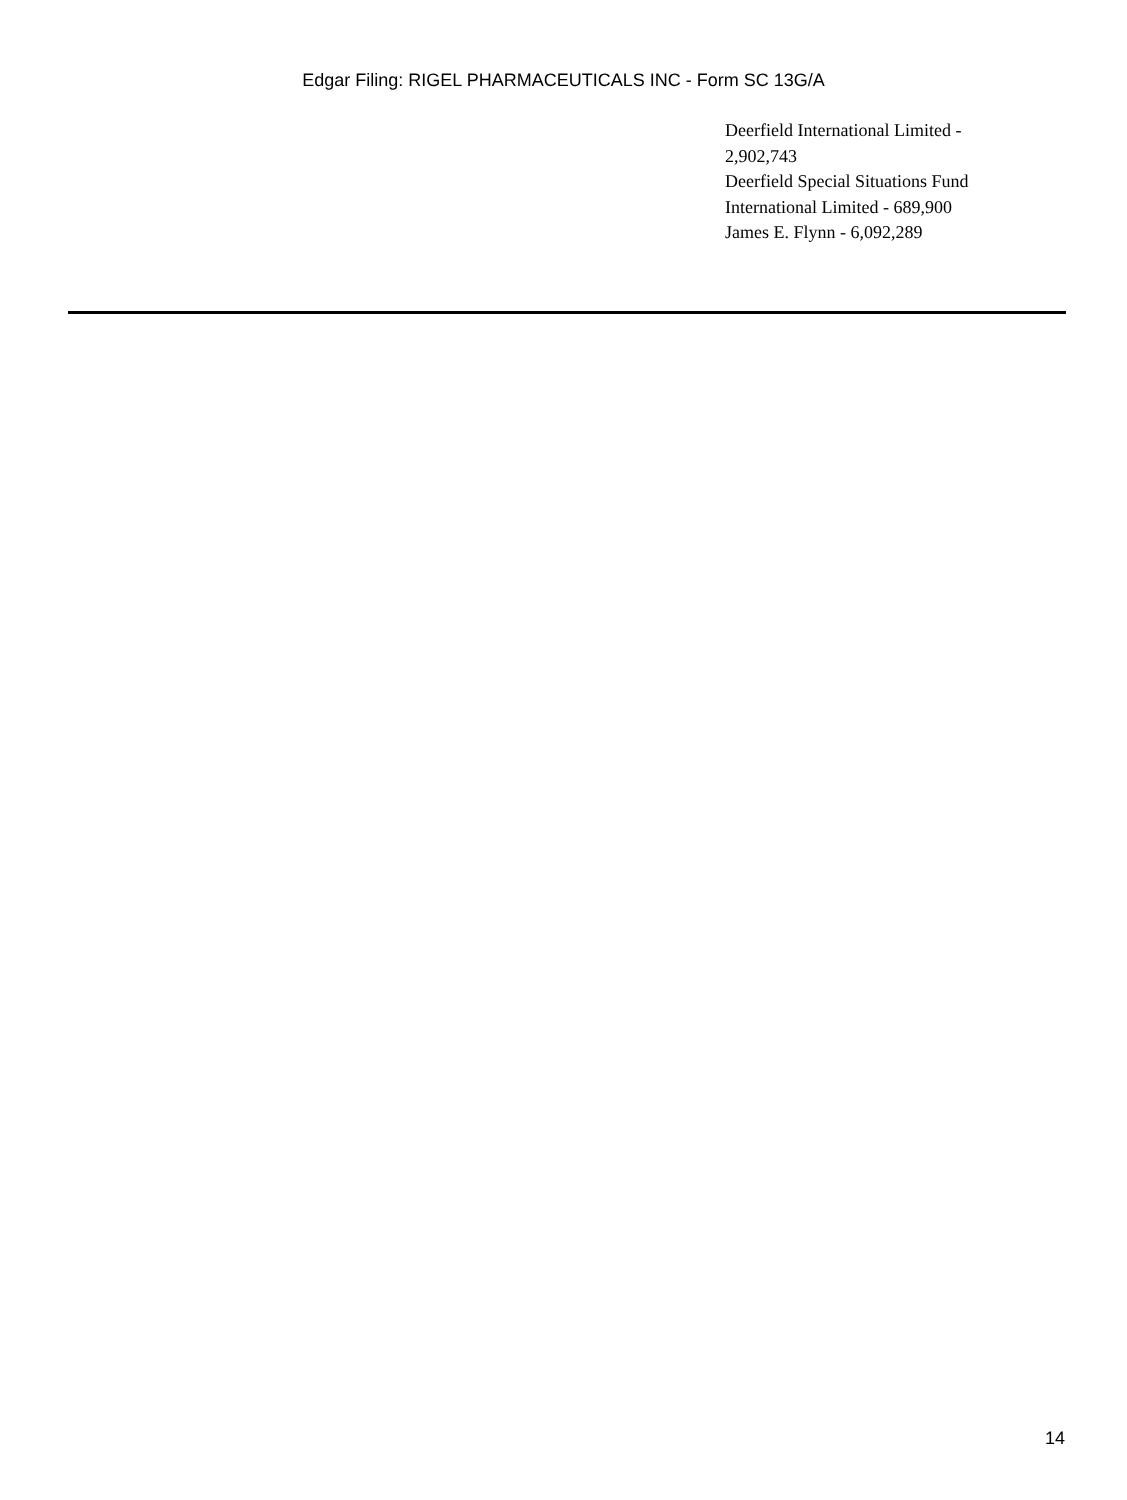Edgar Filing: RIGEL PHARMACEUTICALS INC - Form SC 13G/A
Deerfield International Limited -
2,902,743
Deerfield Special Situations Fund
International Limited - 689,900
James E. Flynn - 6,092,289
14